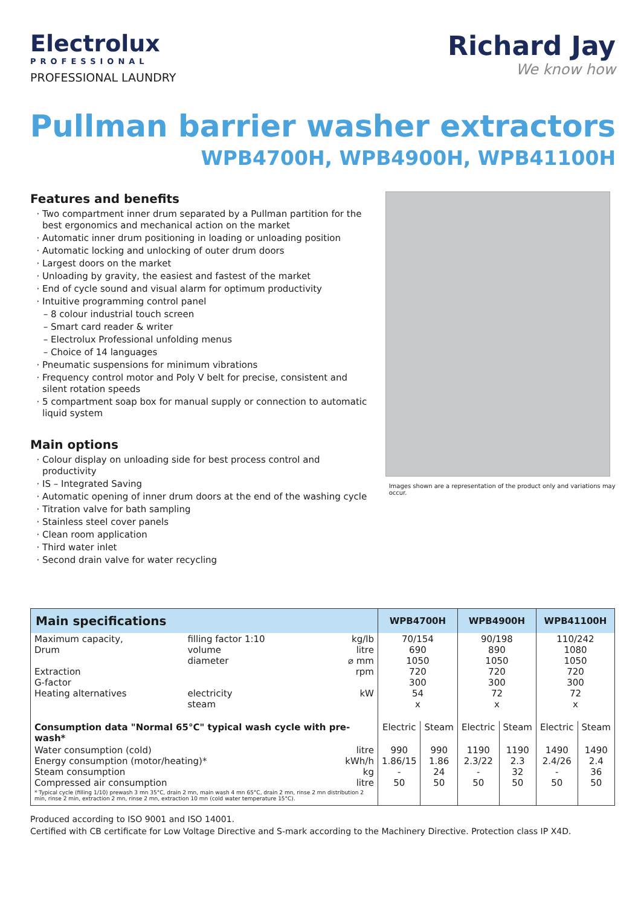Electrolux
PROFESSIONAL
PROFESSIONAL LAUNDRY
Richard Jay
We know how
Pullman barrier washer extractors
WPB4700H, WPB4900H, WPB41100H
Features and benefits
Two compartment inner drum separated by a Pullman partition for the best ergonomics and mechanical action on the market
Automatic inner drum positioning in loading or unloading position
Automatic locking and unlocking of outer drum doors
Largest doors on the market
Unloading by gravity, the easiest and fastest of the market
End of cycle sound and visual alarm for optimum productivity
Intuitive programming control panel
8 colour industrial touch screen
Smart card reader & writer
Electrolux Professional unfolding menus
Choice of 14 languages
Pneumatic suspensions for minimum vibrations
Frequency control motor and Poly V belt for precise, consistent and silent rotation speeds
5 compartment soap box for manual supply or connection to automatic liquid system
Main options
Colour display on unloading side for best process control and productivity
IS – Integrated Saving
Automatic opening of inner drum doors at the end of the washing cycle
Titration valve for bath sampling
Stainless steel cover panels
Clean room application
Third water inlet
Second drain valve for water recycling
Images shown are a representation of the product only and variations may occur.
| Main specifications | | | WPB4700H | | WPB4900H | | WPB41100H | |
| --- | --- | --- | --- | --- | --- | --- | --- | --- |
| Maximum capacity, Drum Extraction G-factor Heating alternatives | filling factor 1:10 volume diameter electricity steam | kg/lb litre ⌀ mm rpm kW | 70/154 690 1050 720 300 54 x | | 90/198 890 1050 720 300 72 x | | 110/242 1080 1050 720 300 72 x | |
| Consumption data "Normal 65°C" typical wash cycle with pre-wash* | | | Electric | Steam | Electric | Steam | Electric | Steam |
| Water consumption (cold) Energy consumption (motor/heating)* Steam consumption Compressed air consumption | | litre kWh/h kg litre | 990 1.86/15 - 50 | 990 1.86 24 50 | 1190 2.3/22 - 50 | 1190 2.3 32 50 | 1490 2.4/26 - 50 | 1490 2.4 36 50 |
| * Typical cycle (filling 1/10) prewash 3 mn 35°C, drain 2 mn, main wash 4 mn 65°C, drain 2 mn, rinse 2 mn distribution 2 min, rinse 2 min, extraction 2 mn, rinse 2 mn, extraction 10 mn (cold water temperature 15°C). | | | | | | | | |
Produced according to ISO 9001 and ISO 14001.
Certified with CB certificate for Low Voltage Directive and S-mark according to the Machinery Directive. Protection class IP X4D.